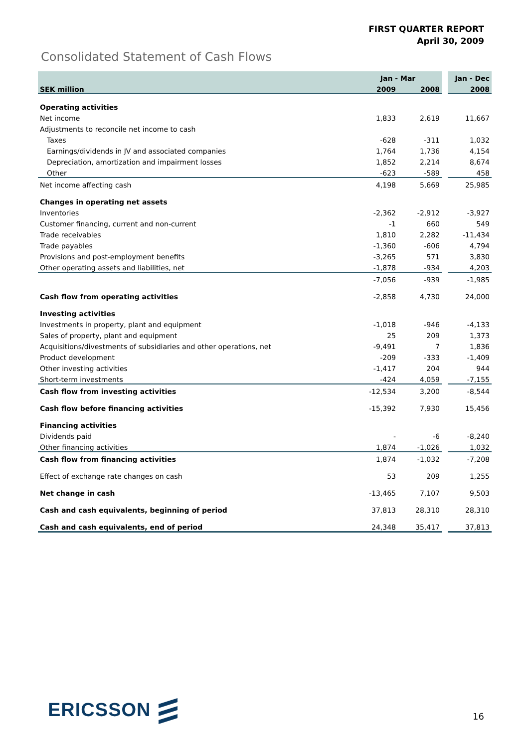FIRST QUARTER REPORT
April 30, 2009
Consolidated Statement of Cash Flows
| SEK million | Jan - Mar | | | Jan - Dec |
| --- | --- | --- | --- | --- |
| | 2009 | 2008 | | 2008 |
| Operating activities | | | | |
| Net income | 1,833 | 2,619 | | 11,667 |
| Adjustments to reconcile net income to cash | | | | |
| Taxes | -628 | -311 | | 1,032 |
| Earnings/dividends in JV and associated companies | 1,764 | 1,736 | | 4,154 |
| Depreciation, amortization and impairment losses | 1,852 | 2,214 | | 8,674 |
| Other | -623 | -589 | | 458 |
| Net income affecting cash | 4,198 | 5,669 | | 25,985 |
| Changes in operating net assets | | | | |
| Inventories | -2,362 | -2,912 | | -3,927 |
| Customer financing, current and non-current | -1 | 660 | | 549 |
| Trade receivables | 1,810 | 2,282 | | -11,434 |
| Trade payables | -1,360 | -606 | | 4,794 |
| Provisions and post-employment benefits | -3,265 | 571 | | 3,830 |
| Other operating assets and liabilities, net | -1,878 | -934 | | 4,203 |
| | -7,056 | -939 | | -1,985 |
| Cash flow from operating activities | -2,858 | 4,730 | | 24,000 |
| Investing activities | | | | |
| Investments in property, plant and equipment | -1,018 | -946 | | -4,133 |
| Sales of property, plant and equipment | 25 | 209 | | 1,373 |
| Acquisitions/divestments of subsidiaries and other operations, net | -9,491 | 7 | | 1,836 |
| Product development | -209 | -333 | | -1,409 |
| Other investing activities | -1,417 | 204 | | 944 |
| Short-term investments | -424 | 4,059 | | -7,155 |
| Cash flow from investing activities | -12,534 | 3,200 | | -8,544 |
| Cash flow before financing activities | -15,392 | 7,930 | | 15,456 |
| Financing activities | | | | |
| Dividends paid | - | -6 | | -8,240 |
| Other financing activities | 1,874 | -1,026 | | 1,032 |
| Cash flow from financing activities | 1,874 | -1,032 | | -7,208 |
| Effect of exchange rate changes on cash | 53 | 209 | | 1,255 |
| Net change in cash | -13,465 | 7,107 | | 9,503 |
| Cash and cash equivalents, beginning of period | 37,813 | 28,310 | | 28,310 |
| Cash and cash equivalents, end of period | 24,348 | 35,417 | | 37,813 |
ERICSSON 16